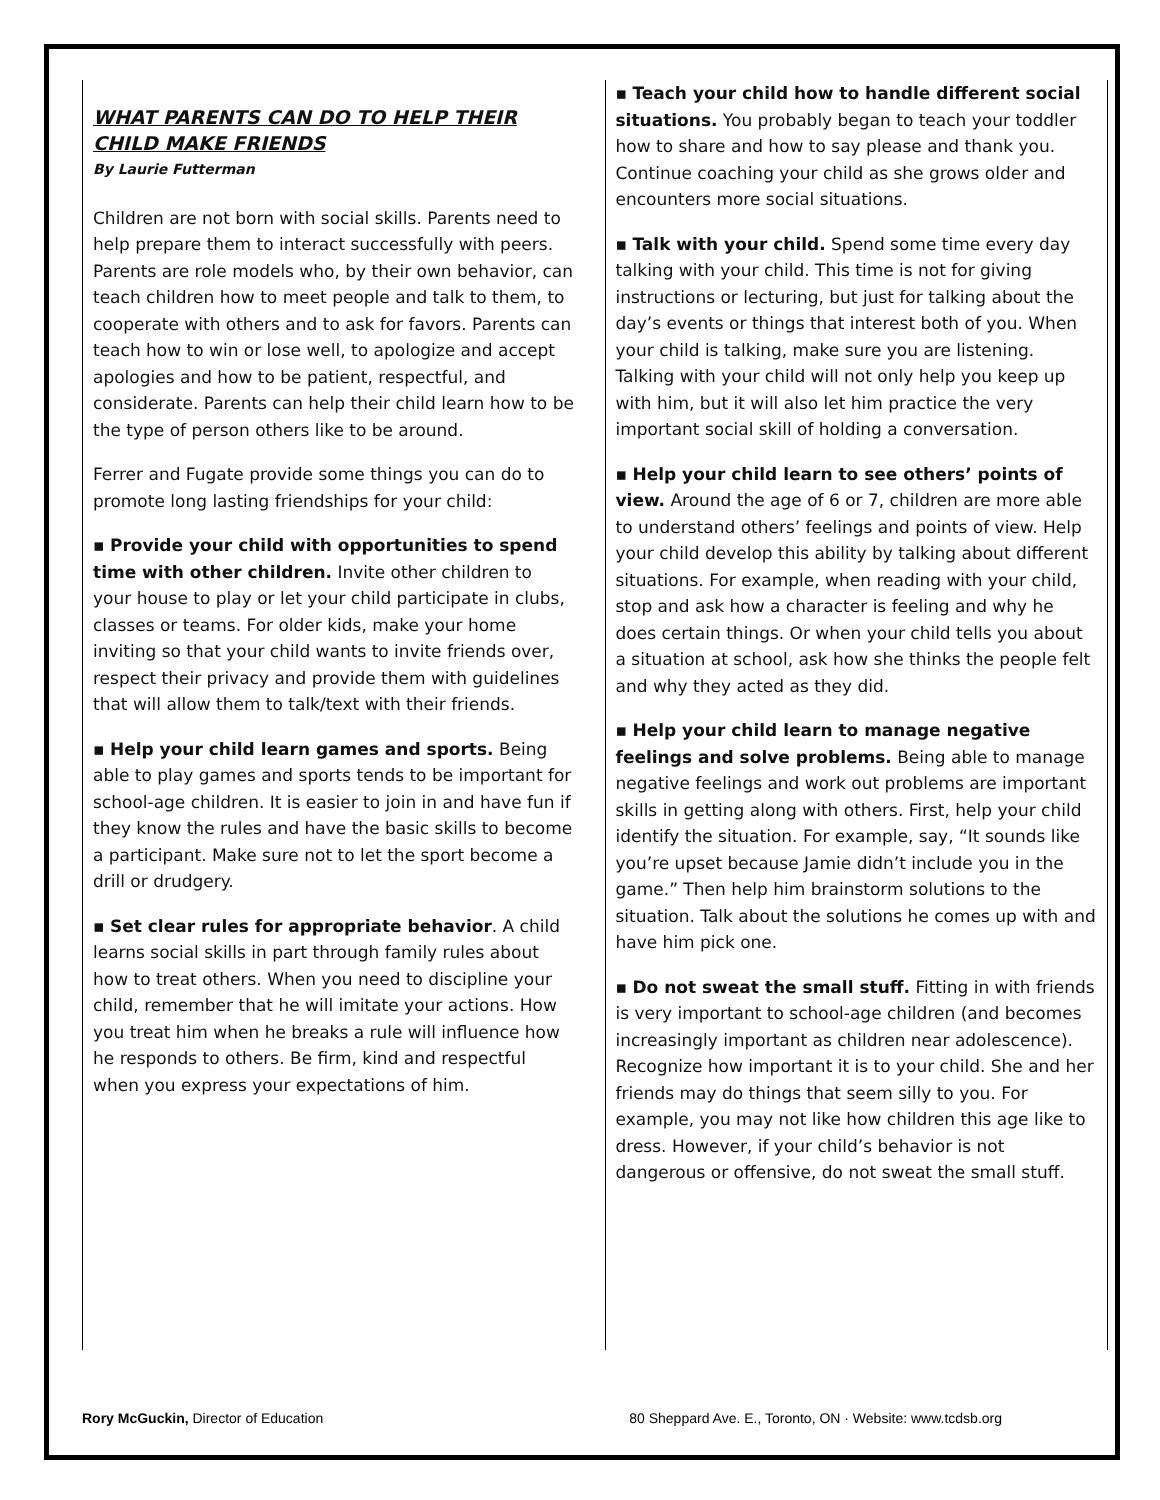WHAT PARENTS CAN DO TO HELP THEIR CHILD MAKE FRIENDS
By Laurie Futterman
Children are not born with social skills. Parents need to help prepare them to interact successfully with peers. Parents are role models who, by their own behavior, can teach children how to meet people and talk to them, to cooperate with others and to ask for favors. Parents can teach how to win or lose well, to apologize and accept apologies and how to be patient, respectful, and considerate. Parents can help their child learn how to be the type of person others like to be around.
Ferrer and Fugate provide some things you can do to promote long lasting friendships for your child:
▪ Provide your child with opportunities to spend time with other children. Invite other children to your house to play or let your child participate in clubs, classes or teams. For older kids, make your home inviting so that your child wants to invite friends over, respect their privacy and provide them with guidelines that will allow them to talk/text with their friends.
▪ Help your child learn games and sports. Being able to play games and sports tends to be important for school-age children. It is easier to join in and have fun if they know the rules and have the basic skills to become a participant. Make sure not to let the sport become a drill or drudgery.
▪ Set clear rules for appropriate behavior. A child learns social skills in part through family rules about how to treat others. When you need to discipline your child, remember that he will imitate your actions. How you treat him when he breaks a rule will influence how he responds to others. Be firm, kind and respectful when you express your expectations of him.
▪ Teach your child how to handle different social situations. You probably began to teach your toddler how to share and how to say please and thank you. Continue coaching your child as she grows older and encounters more social situations.
▪ Talk with your child. Spend some time every day talking with your child. This time is not for giving instructions or lecturing, but just for talking about the day’s events or things that interest both of you. When your child is talking, make sure you are listening. Talking with your child will not only help you keep up with him, but it will also let him practice the very important social skill of holding a conversation.
▪ Help your child learn to see others’ points of view. Around the age of 6 or 7, children are more able to understand others’ feelings and points of view. Help your child develop this ability by talking about different situations. For example, when reading with your child, stop and ask how a character is feeling and why he does certain things. Or when your child tells you about a situation at school, ask how she thinks the people felt and why they acted as they did.
▪ Help your child learn to manage negative feelings and solve problems. Being able to manage negative feelings and work out problems are important skills in getting along with others. First, help your child identify the situation. For example, say, “It sounds like you’re upset because Jamie didn’t include you in the game.” Then help him brainstorm solutions to the situation. Talk about the solutions he comes up with and have him pick one.
▪ Do not sweat the small stuff. Fitting in with friends is very important to school-age children (and becomes increasingly important as children near adolescence). Recognize how important it is to your child. She and her friends may do things that seem silly to you. For example, you may not like how children this age like to dress. However, if your child’s behavior is not dangerous or offensive, do not sweat the small stuff.
Rory McGuckin, Director of Education 80 Sheppard Ave. E., Toronto, ON · Website: www.tcdsb.org